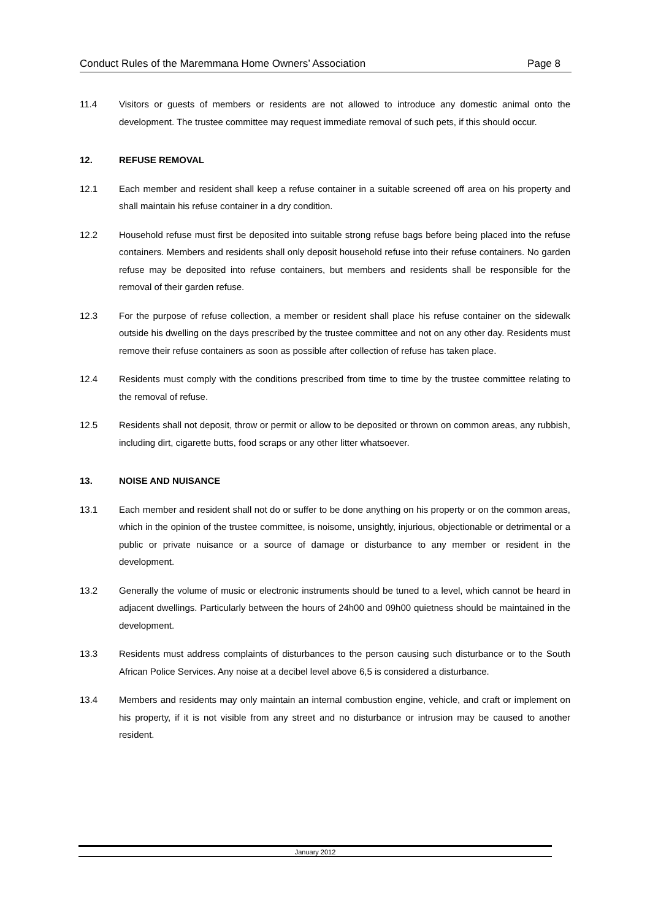Conduct Rules of the Maremmana Home Owners’ Association Page 8
11.4 Visitors or guests of members or residents are not allowed to introduce any domestic animal onto the development. The trustee committee may request immediate removal of such pets, if this should occur.
12. REFUSE REMOVAL
12.1 Each member and resident shall keep a refuse container in a suitable screened off area on his property and shall maintain his refuse container in a dry condition.
12.2 Household refuse must first be deposited into suitable strong refuse bags before being placed into the refuse containers. Members and residents shall only deposit household refuse into their refuse containers. No garden refuse may be deposited into refuse containers, but members and residents shall be responsible for the removal of their garden refuse.
12.3 For the purpose of refuse collection, a member or resident shall place his refuse container on the sidewalk outside his dwelling on the days prescribed by the trustee committee and not on any other day. Residents must remove their refuse containers as soon as possible after collection of refuse has taken place.
12.4 Residents must comply with the conditions prescribed from time to time by the trustee committee relating to the removal of refuse.
12.5 Residents shall not deposit, throw or permit or allow to be deposited or thrown on common areas, any rubbish, including dirt, cigarette butts, food scraps or any other litter whatsoever.
13. NOISE AND NUISANCE
13.1 Each member and resident shall not do or suffer to be done anything on his property or on the common areas, which in the opinion of the trustee committee, is noisome, unsightly, injurious, objectionable or detrimental or a public or private nuisance or a source of damage or disturbance to any member or resident in the development.
13.2 Generally the volume of music or electronic instruments should be tuned to a level, which cannot be heard in adjacent dwellings. Particularly between the hours of 24h00 and 09h00 quietness should be maintained in the development.
13.3 Residents must address complaints of disturbances to the person causing such disturbance or to the South African Police Services. Any noise at a decibel level above 6,5 is considered a disturbance.
13.4 Members and residents may only maintain an internal combustion engine, vehicle, and craft or implement on his property, if it is not visible from any street and no disturbance or intrusion may be caused to another resident.
January 2012